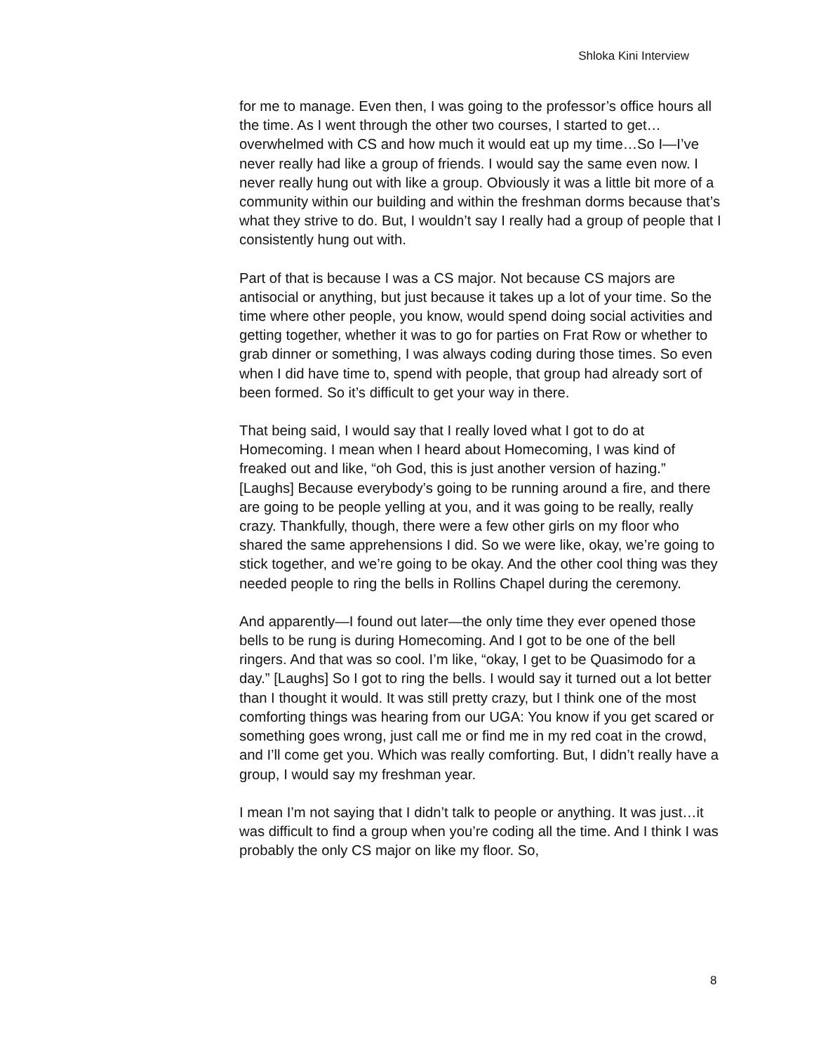Shloka Kini Interview
for me to manage. Even then, I was going to the professor’s office hours all the time. As I went through the other two courses, I started to get… overwhelmed with CS and how much it would eat up my time…So I—I’ve never really had like a group of friends. I would say the same even now. I never really hung out with like a group. Obviously it was a little bit more of a community within our building and within the freshman dorms because that’s what they strive to do. But, I wouldn’t say I really had a group of people that I consistently hung out with.
Part of that is because I was a CS major. Not because CS majors are antisocial or anything, but just because it takes up a lot of your time. So the time where other people, you know, would spend doing social activities and getting together, whether it was to go for parties on Frat Row or whether to grab dinner or something, I was always coding during those times. So even when I did have time to, spend with people, that group had already sort of been formed. So it’s difficult to get your way in there.
That being said, I would say that I really loved what I got to do at Homecoming. I mean when I heard about Homecoming, I was kind of freaked out and like, “oh God, this is just another version of hazing.” [Laughs] Because everybody’s going to be running around a fire, and there are going to be people yelling at you, and it was going to be really, really crazy. Thankfully, though, there were a few other girls on my floor who shared the same apprehensions I did. So we were like, okay, we’re going to stick together, and we’re going to be okay. And the other cool thing was they needed people to ring the bells in Rollins Chapel during the ceremony.
And apparently—I found out later—the only time they ever opened those bells to be rung is during Homecoming. And I got to be one of the bell ringers. And that was so cool. I’m like, “okay, I get to be Quasimodo for a day.” [Laughs] So I got to ring the bells. I would say it turned out a lot better than I thought it would. It was still pretty crazy, but I think one of the most comforting things was hearing from our UGA: You know if you get scared or something goes wrong, just call me or find me in my red coat in the crowd, and I’ll come get you. Which was really comforting. But, I didn’t really have a group, I would say my freshman year.
I mean I’m not saying that I didn’t talk to people or anything. It was just…it was difficult to find a group when you’re coding all the time. And I think I was probably the only CS major on like my floor. So,
8